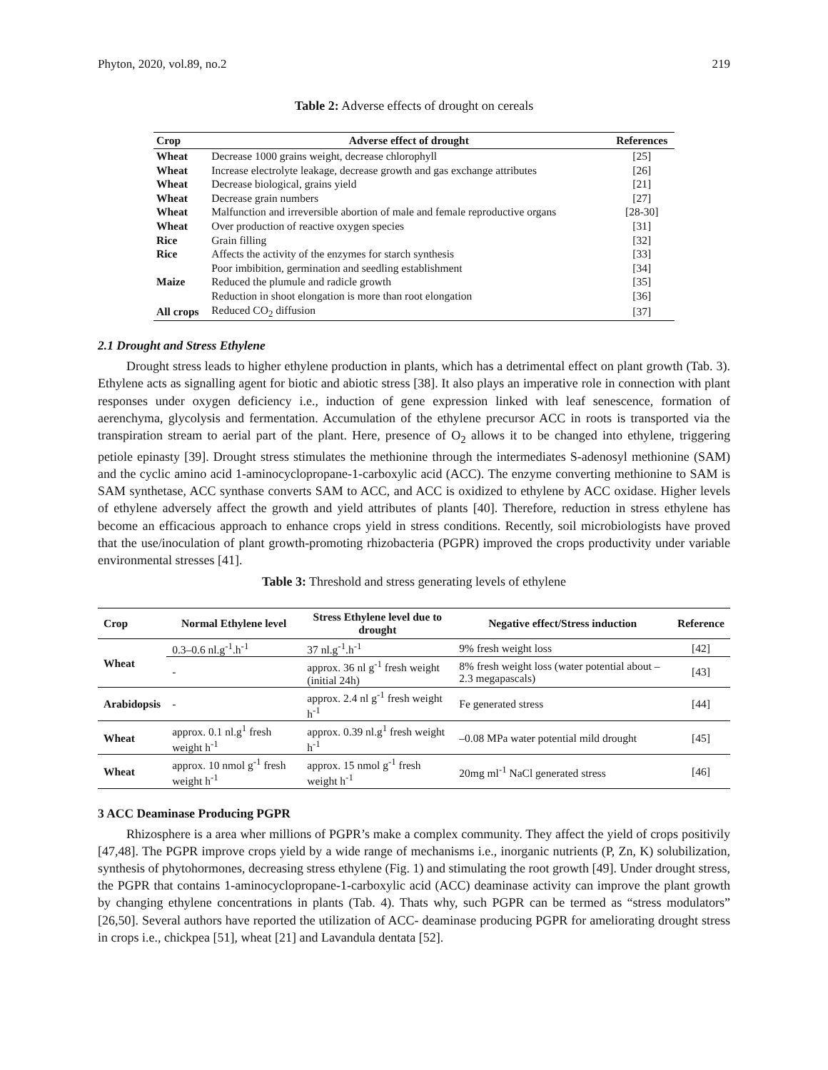Phyton, 2020, vol.89, no.2 219
Table 2: Adverse effects of drought on cereals
| Crop | Adverse effect of drought | References |
| --- | --- | --- |
| Wheat | Decrease 1000 grains weight, decrease chlorophyll | [25] |
| Wheat | Increase electrolyte leakage, decrease growth and gas exchange attributes | [26] |
| Wheat | Decrease biological, grains yield | [21] |
| Wheat | Decrease grain numbers | [27] |
| Wheat | Malfunction and irreversible abortion of male and female reproductive organs | [28-30] |
| Wheat | Over production of reactive oxygen species | [31] |
| Rice | Grain filling | [32] |
| Rice | Affects the activity of the enzymes for starch synthesis | [33] |
| | Poor imbibition, germination and seedling establishment | [34] |
| Maize | Reduced the plumule and radicle growth | [35] |
| | Reduction in shoot elongation is more than root elongation | [36] |
| All crops | Reduced CO<sub>2</sub> diffusion | [37] |
2.1 Drought and Stress Ethylene
Drought stress leads to higher ethylene production in plants, which has a detrimental effect on plant growth (Tab. 3). Ethylene acts as signalling agent for biotic and abiotic stress [38]. It also plays an imperative role in connection with plant responses under oxygen deficiency i.e., induction of gene expression linked with leaf senescence, formation of aerenchyma, glycolysis and fermentation. Accumulation of the ethylene precursor ACC in roots is transported via the transpiration stream to aerial part of the plant. Here, presence of O<sub>2</sub> allows it to be changed into ethylene, triggering petiole epinasty [39]. Drought stress stimulates the methionine through the intermediates S-adenosyl methionine (SAM) and the cyclic amino acid 1-aminocyclopropane-1-carboxylic acid (ACC). The enzyme converting methionine to SAM is SAM synthetase, ACC synthase converts SAM to ACC, and ACC is oxidized to ethylene by ACC oxidase. Higher levels of ethylene adversely affect the growth and yield attributes of plants [40]. Therefore, reduction in stress ethylene has become an efficacious approach to enhance crops yield in stress conditions. Recently, soil microbiologists have proved that the use/inoculation of plant growth-promoting rhizobacteria (PGPR) improved the crops productivity under variable environmental stresses [41].
Table 3: Threshold and stress generating levels of ethylene
| Crop | Normal Ethylene level | Stress Ethylene level due to drought | Negative effect/Stress induction | Reference |
| --- | --- | --- | --- | --- |
| Wheat | 0.3–0.6 nl.g<sup>-1</sup>.h<sup>-1</sup> | 37 nl.g<sup>-1</sup>.h<sup>-1</sup> | 9% fresh weight loss | [42] |
| | - | approx. 36 nl g<sup>-1</sup> fresh weight (initial 24h) | 8% fresh weight loss (water potential about –2.3 megapascals) | [43] |
| Arabidopsis | - | approx. 2.4 nl g<sup>-1</sup> fresh weight h<sup>-1</sup> | Fe generated stress | [44] |
| Wheat | approx. 0.1 nl.g<sup>1</sup> fresh weight h<sup>-1</sup> | approx. 0.39 nl.g<sup>1</sup> fresh weight h<sup>-1</sup> | –0.08 MPa water potential mild drought | [45] |
| Wheat | approx. 10 nmol g<sup>-1</sup> fresh weight h<sup>-1</sup> | approx. 15 nmol g<sup>-1</sup> fresh weight h<sup>-1</sup> | 20mg ml<sup>-1</sup> NaCl generated stress | [46] |
3 ACC Deaminase Producing PGPR
Rhizosphere is a area wher millions of PGPR’s make a complex community. They affect the yield of crops positivily [47,48]. The PGPR improve crops yield by a wide range of mechanisms i.e., inorganic nutrients (P, Zn, K) solubilization, synthesis of phytohormones, decreasing stress ethylene (Fig. 1) and stimulating the root growth [49]. Under drought stress, the PGPR that contains 1-aminocyclopropane-1-carboxylic acid (ACC) deaminase activity can improve the plant growth by changing ethylene concentrations in plants (Tab. 4). Thats why, such PGPR can be termed as “stress modulators” [26,50]. Several authors have reported the utilization of ACC- deaminase producing PGPR for ameliorating drought stress in crops i.e., chickpea [51], wheat [21] and Lavandula dentata [52].